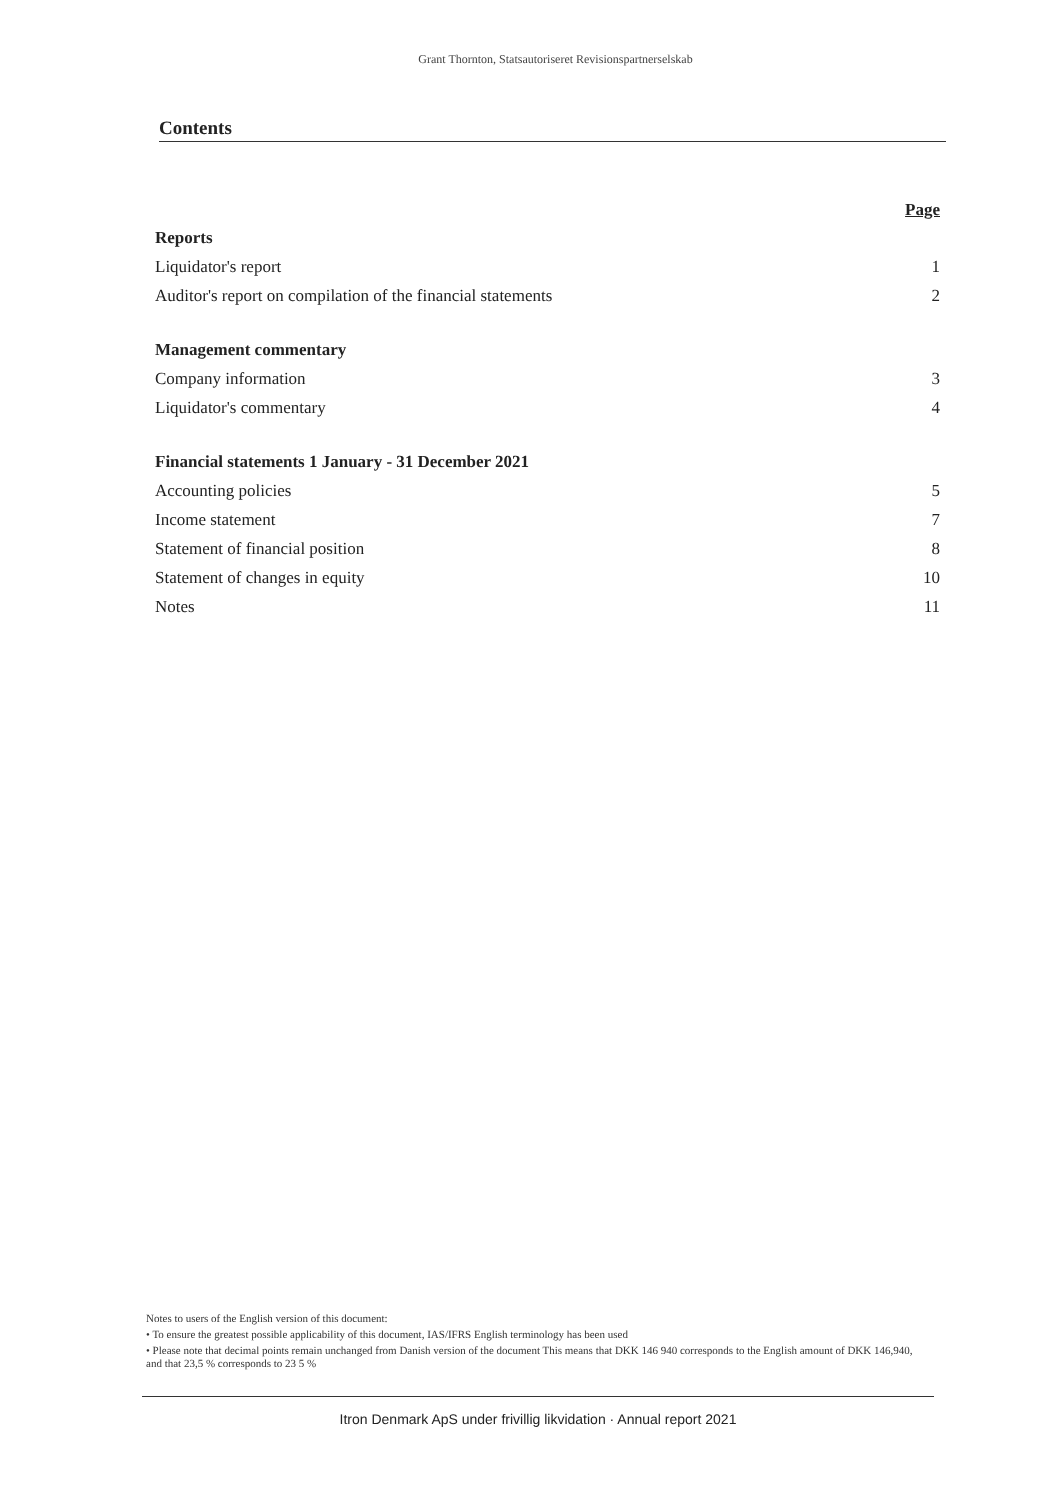Grant Thornton, Statsautoriseret Revisionspartnerselskab
Contents
Page
Reports
Liquidator's report 1
Auditor's report on compilation of the financial statements 2
Management commentary
Company information 3
Liquidator's commentary 4
Financial statements 1 January - 31 December 2021
Accounting policies 5
Income statement 7
Statement of financial position 8
Statement of changes in equity 10
Notes 11
Notes to users of the English version of this document:
• To ensure the greatest possible applicability of this document, IAS/IFRS English terminology has been used
• Please note that decimal points remain unchanged from Danish version of the document This means that DKK 146 940 corresponds to the English amount of DKK 146,940, and that 23,5 % corresponds to 23 5 %
Itron Denmark ApS under frivillig likvidation · Annual report 2021